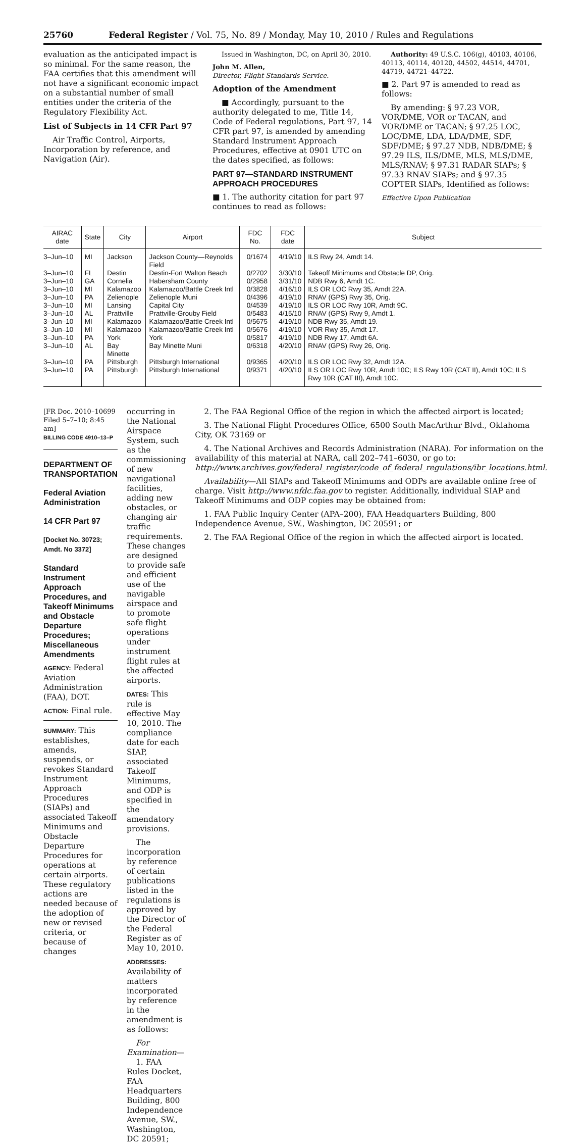25760 Federal Register / Vol. 75, No. 89 / Monday, May 10, 2010 / Rules and Regulations
evaluation as the anticipated impact is so minimal. For the same reason, the FAA certifies that this amendment will not have a significant economic impact on a substantial number of small entities under the criteria of the Regulatory Flexibility Act.
List of Subjects in 14 CFR Part 97
Air Traffic Control, Airports, Incorporation by reference, and Navigation (Air).
Issued in Washington, DC, on April 30, 2010.
John M. Allen,
Director, Flight Standards Service.
Adoption of the Amendment
■ Accordingly, pursuant to the authority delegated to me, Title 14, Code of Federal regulations, Part 97, 14 CFR part 97, is amended by amending Standard Instrument Approach Procedures, effective at 0901 UTC on the dates specified, as follows:
PART 97—STANDARD INSTRUMENT APPROACH PROCEDURES
■ 1. The authority citation for part 97 continues to read as follows:
Authority: 49 U.S.C. 106(g), 40103, 40106, 40113, 40114, 40120, 44502, 44514, 44701, 44719, 44721–44722.
■ 2. Part 97 is amended to read as follows:
By amending: § 97.23 VOR, VOR/DME, VOR or TACAN, and VOR/DME or TACAN; § 97.25 LOC, LOC/DME, LDA, LDA/DME, SDF, SDF/DME; § 97.27 NDB, NDB/DME; § 97.29 ILS, ILS/DME, MLS, MLS/DME, MLS/RNAV; § 97.31 RADAR SIAPs; § 97.33 RNAV SIAPs; and § 97.35 COPTER SIAPs, Identified as follows:
Effective Upon Publication
| AIRAC date | State | City | Airport | FDC No. | FDC date | Subject |
| --- | --- | --- | --- | --- | --- | --- |
| 3–Jun–10 | MI | Jackson | Jackson County—Reynolds Field | 0/1674 | 4/19/10 | ILS Rwy 24, Amdt 14. |
| 3–Jun–10 | FL | Destin | Destin-Fort Walton Beach | 0/2702 | 3/30/10 | Takeoff Minimums and Obstacle DP, Orig. |
| 3–Jun–10 | GA | Cornelia | Habersham County | 0/2958 | 3/31/10 | NDB Rwy 6, Amdt 1C. |
| 3–Jun–10 | MI | Kalamazoo | Kalamazoo/Battle Creek Intl | 0/3828 | 4/16/10 | ILS OR LOC Rwy 35, Amdt 22A. |
| 3–Jun–10 | PA | Zelienople | Zelienople Muni | 0/4396 | 4/19/10 | RNAV (GPS) Rwy 35, Orig. |
| 3–Jun–10 | MI | Lansing | Capital City | 0/4539 | 4/19/10 | ILS OR LOC Rwy 10R, Amdt 9C. |
| 3–Jun–10 | AL | Prattville | Prattville-Grouby Field | 0/5483 | 4/15/10 | RNAV (GPS) Rwy 9, Amdt 1. |
| 3–Jun–10 | MI | Kalamazoo | Kalamazoo/Battle Creek Intl | 0/5675 | 4/19/10 | NDB Rwy 35, Amdt 19. |
| 3–Jun–10 | MI | Kalamazoo | Kalamazoo/Battle Creek Intl | 0/5676 | 4/19/10 | VOR Rwy 35, Amdt 17. |
| 3–Jun–10 | PA | York | York | 0/5817 | 4/19/10 | NDB Rwy 17, Amdt 6A. |
| 3–Jun–10 | AL | Bay Minette | Bay Minette Muni | 0/6318 | 4/20/10 | RNAV (GPS) Rwy 26, Orig. |
| 3–Jun–10 | PA | Pittsburgh | Pittsburgh International | 0/9365 | 4/20/10 | ILS OR LOC Rwy 32, Amdt 12A. |
| 3–Jun–10 | PA | Pittsburgh | Pittsburgh International | 0/9371 | 4/20/10 | ILS OR LOC Rwy 10R, Amdt 10C; ILS Rwy 10R (CAT II), Amdt 10C; ILS Rwy 10R (CAT III), Amdt 10C. |
[FR Doc. 2010–10699 Filed 5–7–10; 8:45 am]
BILLING CODE 4910–13–P
DEPARTMENT OF TRANSPORTATION
Federal Aviation Administration
14 CFR Part 97
[Docket No. 30723; Amdt. No 3372]
Standard Instrument Approach Procedures, and Takeoff Minimums and Obstacle Departure Procedures; Miscellaneous Amendments
AGENCY: Federal Aviation Administration (FAA), DOT.
ACTION: Final rule.
SUMMARY: This establishes, amends, suspends, or revokes Standard Instrument Approach Procedures (SIAPs) and associated Takeoff Minimums and Obstacle Departure Procedures for operations at certain airports. These regulatory actions are needed because of the adoption of new or revised criteria, or because of changes
occurring in the National Airspace System, such as the commissioning of new navigational facilities, adding new obstacles, or changing air traffic requirements. These changes are designed to provide safe and efficient use of the navigable airspace and to promote safe flight operations under instrument flight rules at the affected airports.
DATES: This rule is effective May 10, 2010. The compliance date for each SIAP, associated Takeoff Minimums, and ODP is specified in the amendatory provisions.
The incorporation by reference of certain publications listed in the regulations is approved by the Director of the Federal Register as of May 10, 2010.
ADDRESSES: Availability of matters incorporated by reference in the amendment is as follows:
For Examination—
1. FAA Rules Docket, FAA Headquarters Building, 800 Independence Avenue, SW., Washington, DC 20591;
2. The FAA Regional Office of the region in which the affected airport is located;
3. The National Flight Procedures Office, 6500 South MacArthur Blvd., Oklahoma City, OK 73169 or
4. The National Archives and Records Administration (NARA). For information on the availability of this material at NARA, call 202–741–6030, or go to: http://www.archives.gov/federal_register/code_of_federal_regulations/ibr_locations.html.
Availability—All SIAPs and Takeoff Minimums and ODPs are available online free of charge. Visit http://www.nfdc.faa.gov to register. Additionally, individual SIAP and Takeoff Minimums and ODP copies may be obtained from:
1. FAA Public Inquiry Center (APA–200), FAA Headquarters Building, 800 Independence Avenue, SW., Washington, DC 20591; or
2. The FAA Regional Office of the region in which the affected airport is located.